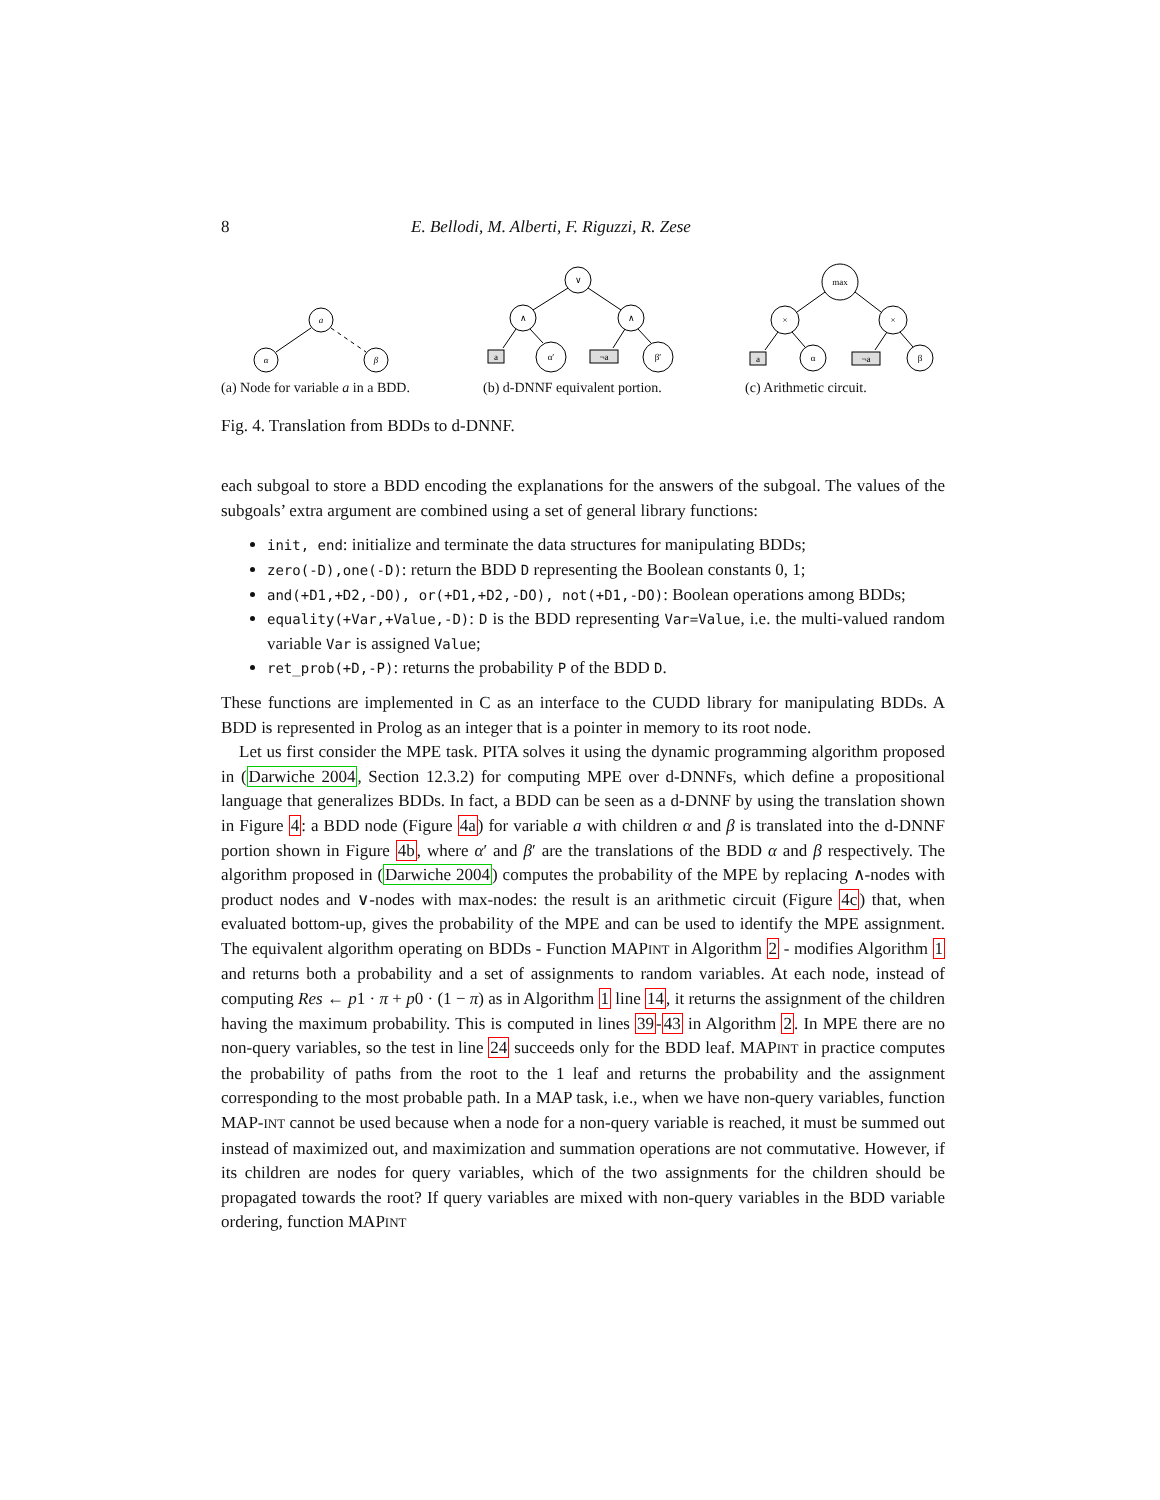8 E. Bellodi, M. Alberti, F. Riguzzi, R. Zese
a
α
β
(a) Node for variable a in a BDD.
∨
∧
∧
a
α′
¬a
β′
(b) d-DNNF equivalent portion.
max
×
×
a
α
¬a
β
(c) Arithmetic circuit.
Fig. 4. Translation from BDDs to d-DNNF.
each subgoal to store a BDD encoding the explanations for the answers of the subgoal. The values of the subgoals’ extra argument are combined using a set of general library functions:
init, end: initialize and terminate the data structures for manipulating BDDs;
zero(-D),one(-D): return the BDD D representing the Boolean constants 0, 1;
and(+D1,+D2,-DO), or(+D1,+D2,-DO), not(+D1,-DO): Boolean operations among BDDs;
equality(+Var,+Value,-D): D is the BDD representing Var=Value, i.e. the multi-valued random variable Var is assigned Value;
ret_prob(+D,-P): returns the probability P of the BDD D.
These functions are implemented in C as an interface to the CUDD library for manipulating BDDs. A BDD is represented in Prolog as an integer that is a pointer in memory to its root node.
Let us first consider the MPE task. PITA solves it using the dynamic programming algorithm proposed in (Darwiche 2004, Section 12.3.2) for computing MPE over d-DNNFs, which define a propositional language that generalizes BDDs. In fact, a BDD can be seen as a d-DNNF by using the translation shown in Figure 4: a BDD node (Figure 4a) for variable a with children α and β is translated into the d-DNNF portion shown in Figure 4b, where α′ and β′ are the translations of the BDD α and β respectively. The algorithm proposed in (Darwiche 2004) computes the probability of the MPE by replacing ∧-nodes with product nodes and ∨-nodes with max-nodes: the result is an arithmetic circuit (Figure 4c) that, when evaluated bottom-up, gives the probability of the MPE and can be used to identify the MPE assignment. The equivalent algorithm operating on BDDs - Function MAPINT in Algorithm 2 - modifies Algorithm 1 and returns both a probability and a set of assignments to random variables. At each node, instead of computing Res ← p1 · π + p0 · (1 − π) as in Algorithm 1 line 14, it returns the assignment of the children having the maximum probability. This is computed in lines 39-43 in Algorithm 2. In MPE there are no non-query variables, so the test in line 24 succeeds only for the BDD leaf. MAPINT in practice computes the probability of paths from the root to the 1 leaf and returns the probability and the assignment corresponding to the most probable path. In a MAP task, i.e., when we have non-query variables, function MAP-INT cannot be used because when a node for a non-query variable is reached, it must be summed out instead of maximized out, and maximization and summation operations are not commutative. However, if its children are nodes for query variables, which of the two assignments for the children should be propagated towards the root? If query variables are mixed with non-query variables in the BDD variable ordering, function MAPINT